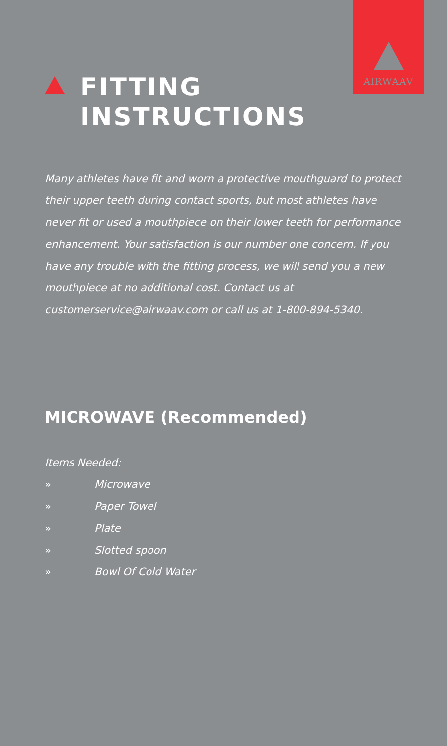AIRWAAV
FITTING
INSTRUCTIONS
Many athletes have fit and worn a protective mouthguard to protect their upper teeth during contact sports, but most athletes have never fit or used a mouthpiece on their lower teeth for performance enhancement. Your satisfaction is our number one concern. If you have any trouble with the fitting process, we will send you a new mouthpiece at no additional cost. Contact us at customerservice@airwaav.com or call us at 1-800-894-5340.
MICROWAVE (Recommended)
Items Needed:
» Microwave
» Paper Towel
» Plate
» Slotted spoon
» Bowl Of Cold Water